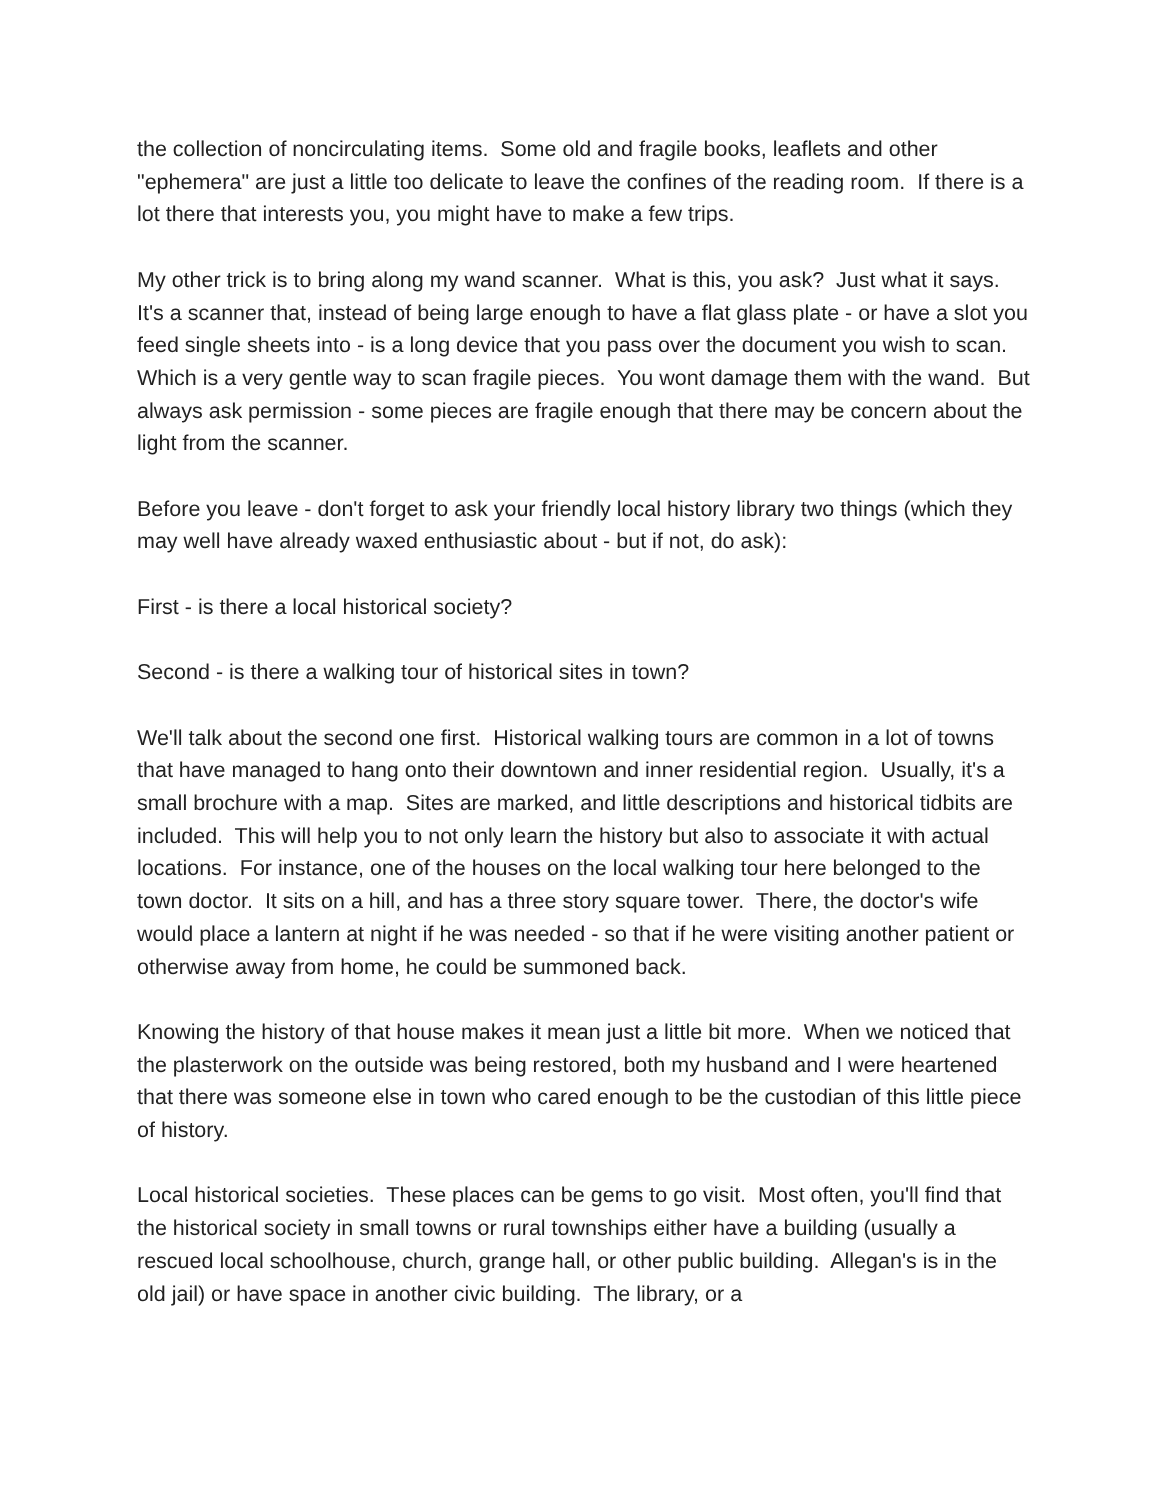the collection of noncirculating items. Some old and fragile books, leaflets and other "ephemera" are just a little too delicate to leave the confines of the reading room. If there is a lot there that interests you, you might have to make a few trips.
My other trick is to bring along my wand scanner. What is this, you ask? Just what it says. It's a scanner that, instead of being large enough to have a flat glass plate - or have a slot you feed single sheets into - is a long device that you pass over the document you wish to scan. Which is a very gentle way to scan fragile pieces. You wont damage them with the wand. But always ask permission - some pieces are fragile enough that there may be concern about the light from the scanner.
Before you leave - don't forget to ask your friendly local history library two things (which they may well have already waxed enthusiastic about - but if not, do ask):
First - is there a local historical society?
Second - is there a walking tour of historical sites in town?
We'll talk about the second one first. Historical walking tours are common in a lot of towns that have managed to hang onto their downtown and inner residential region. Usually, it's a small brochure with a map. Sites are marked, and little descriptions and historical tidbits are included. This will help you to not only learn the history but also to associate it with actual locations. For instance, one of the houses on the local walking tour here belonged to the town doctor. It sits on a hill, and has a three story square tower. There, the doctor's wife would place a lantern at night if he was needed - so that if he were visiting another patient or otherwise away from home, he could be summoned back.
Knowing the history of that house makes it mean just a little bit more. When we noticed that the plasterwork on the outside was being restored, both my husband and I were heartened that there was someone else in town who cared enough to be the custodian of this little piece of history.
Local historical societies. These places can be gems to go visit. Most often, you'll find that the historical society in small towns or rural townships either have a building (usually a rescued local schoolhouse, church, grange hall, or other public building. Allegan's is in the old jail) or have space in another civic building. The library, or a